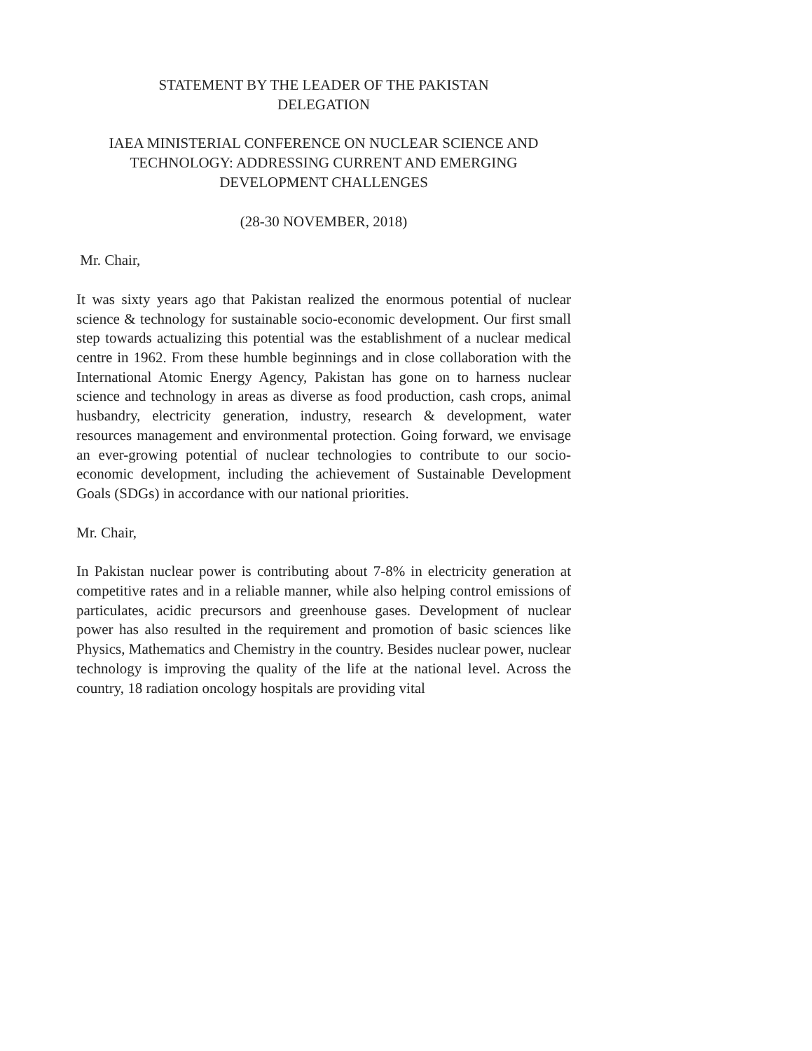STATEMENT BY THE LEADER OF THE PAKISTAN
DELEGATION
IAEA MINISTERIAL CONFERENCE ON NUCLEAR SCIENCE AND TECHNOLOGY: ADDRESSING CURRENT AND EMERGING DEVELOPMENT CHALLENGES
(28-30 NOVEMBER, 2018)
Mr. Chair,
It was sixty years ago that Pakistan realized the enormous potential of nuclear science & technology for sustainable socio-economic development. Our first small step towards actualizing this potential was the establishment of a nuclear medical centre in 1962. From these humble beginnings and in close collaboration with the International Atomic Energy Agency, Pakistan has gone on to harness nuclear science and technology in areas as diverse as food production, cash crops, animal husbandry, electricity generation, industry, research & development, water resources management and environmental protection. Going forward, we envisage an ever-growing potential of nuclear technologies to contribute to our socio-economic development, including the achievement of Sustainable Development Goals (SDGs) in accordance with our national priorities.
Mr. Chair,
In Pakistan nuclear power is contributing about 7-8% in electricity generation at competitive rates and in a reliable manner, while also helping control emissions of particulates, acidic precursors and greenhouse gases. Development of nuclear power has also resulted in the requirement and promotion of basic sciences like Physics, Mathematics and Chemistry in the country. Besides nuclear power, nuclear technology is improving the quality of the life at the national level. Across the country, 18 radiation oncology hospitals are providing vital